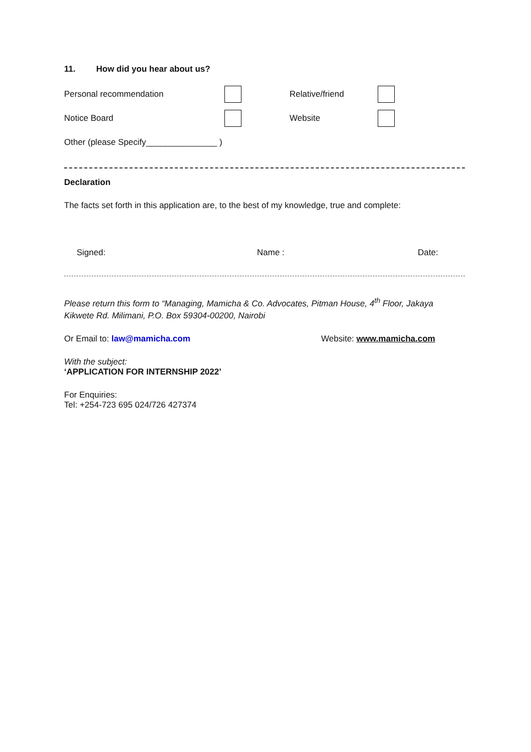11. How did you hear about us?
Personal recommendation Relative/friend
Notice Board Website
Other (please Specify_______________ )
Declaration
The facts set forth in this application are, to the best of my knowledge, true and complete:
Signed: Name : Date:
Please return this form to “Managing, Mamicha & Co. Advocates, Pitman House, 4<sup>th</sup> Floor, Jakaya Kikwete Rd. Milimani, P.O. Box 59304-00200, Nairobi
Or Email to: law@mamicha.com Website: www.mamicha.com
With the subject:
‘APPLICATION FOR INTERNSHIP 2022’
For Enquiries:
Tel: +254-723 695 024/726 427374